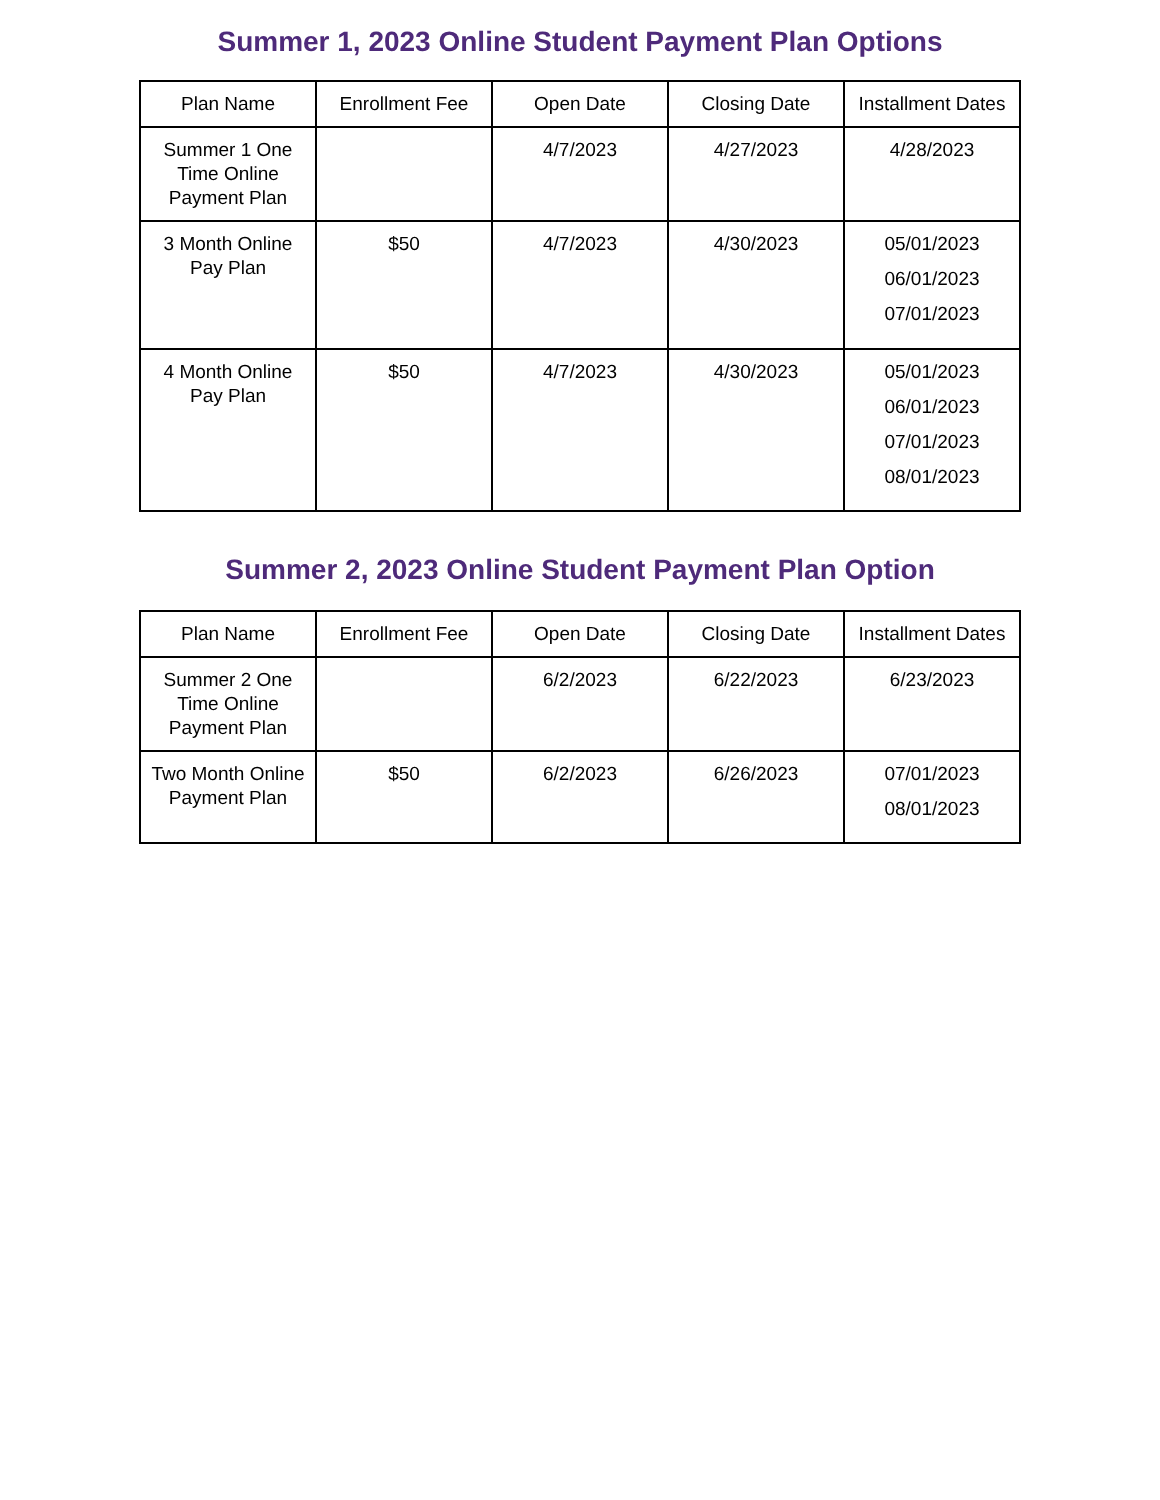Summer 1, 2023 Online Student Payment Plan Options
| Plan Name | Enrollment Fee | Open Date | Closing Date | Installment Dates |
| --- | --- | --- | --- | --- |
| Summer 1 One Time Online Payment Plan | | 4/7/2023 | 4/27/2023 | 4/28/2023 |
| 3 Month Online Pay Plan | $50 | 4/7/2023 | 4/30/2023 | 05/01/2023 06/01/2023 07/01/2023 |
| 4 Month Online Pay Plan | $50 | 4/7/2023 | 4/30/2023 | 05/01/2023 06/01/2023 07/01/2023 08/01/2023 |
Summer 2, 2023 Online Student Payment Plan Option
| Plan Name | Enrollment Fee | Open Date | Closing Date | Installment Dates |
| --- | --- | --- | --- | --- |
| Summer 2 One Time Online Payment Plan | | 6/2/2023 | 6/22/2023 | 6/23/2023 |
| Two Month Online Payment Plan | $50 | 6/2/2023 | 6/26/2023 | 07/01/2023 08/01/2023 |